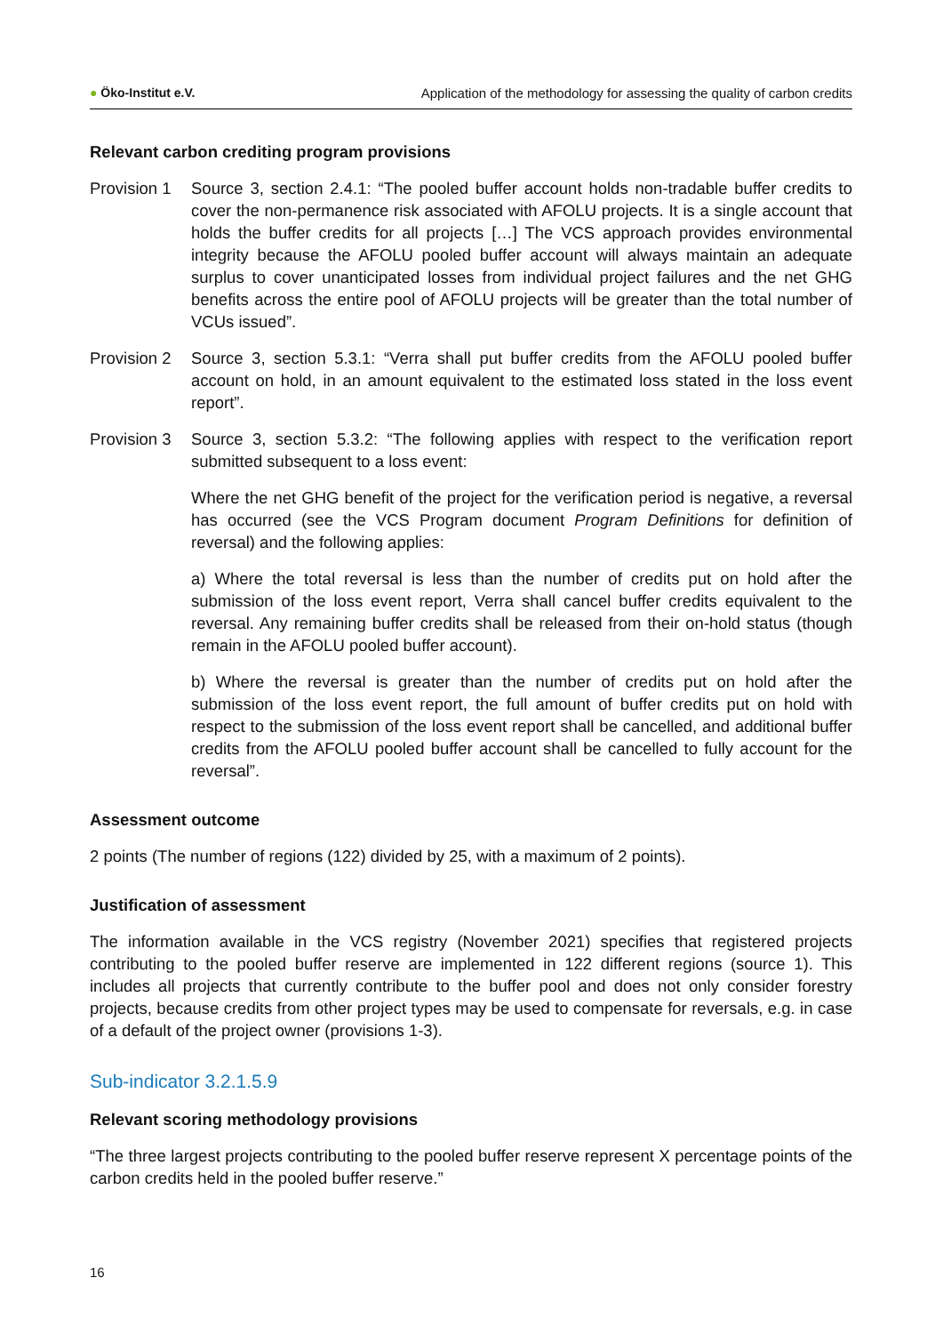● Öko-Institut e.V. Application of the methodology for assessing the quality of carbon credits
Relevant carbon crediting program provisions
Provision 1
Source 3, section 2.4.1: “The pooled buffer account holds non-tradable buffer credits to cover the non-permanence risk associated with AFOLU projects. It is a single account that holds the buffer credits for all projects […] The VCS approach provides environmental integrity because the AFOLU pooled buffer account will always maintain an adequate surplus to cover unanticipated losses from individual project failures and the net GHG benefits across the entire pool of AFOLU projects will be greater than the total number of VCUs issued”.
Provision 2
Source 3, section 5.3.1: “Verra shall put buffer credits from the AFOLU pooled buffer account on hold, in an amount equivalent to the estimated loss stated in the loss event report”.
Provision 3
Source 3, section 5.3.2: “The following applies with respect to the verification report submitted subsequent to a loss event:
Where the net GHG benefit of the project for the verification period is negative, a reversal has occurred (see the VCS Program document Program Definitions for definition of reversal) and the following applies:
a) Where the total reversal is less than the number of credits put on hold after the submission of the loss event report, Verra shall cancel buffer credits equivalent to the reversal. Any remaining buffer credits shall be released from their on-hold status (though remain in the AFOLU pooled buffer account).
b) Where the reversal is greater than the number of credits put on hold after the submission of the loss event report, the full amount of buffer credits put on hold with respect to the submission of the loss event report shall be cancelled, and additional buffer credits from the AFOLU pooled buffer account shall be cancelled to fully account for the reversal”.
Assessment outcome
2 points (The number of regions (122) divided by 25, with a maximum of 2 points).
Justification of assessment
The information available in the VCS registry (November 2021) specifies that registered projects contributing to the pooled buffer reserve are implemented in 122 different regions (source 1). This includes all projects that currently contribute to the buffer pool and does not only consider forestry projects, because credits from other project types may be used to compensate for reversals, e.g. in case of a default of the project owner (provisions 1-3).
Sub-indicator 3.2.1.5.9
Relevant scoring methodology provisions
“The three largest projects contributing to the pooled buffer reserve represent X percentage points of the carbon credits held in the pooled buffer reserve.”
16